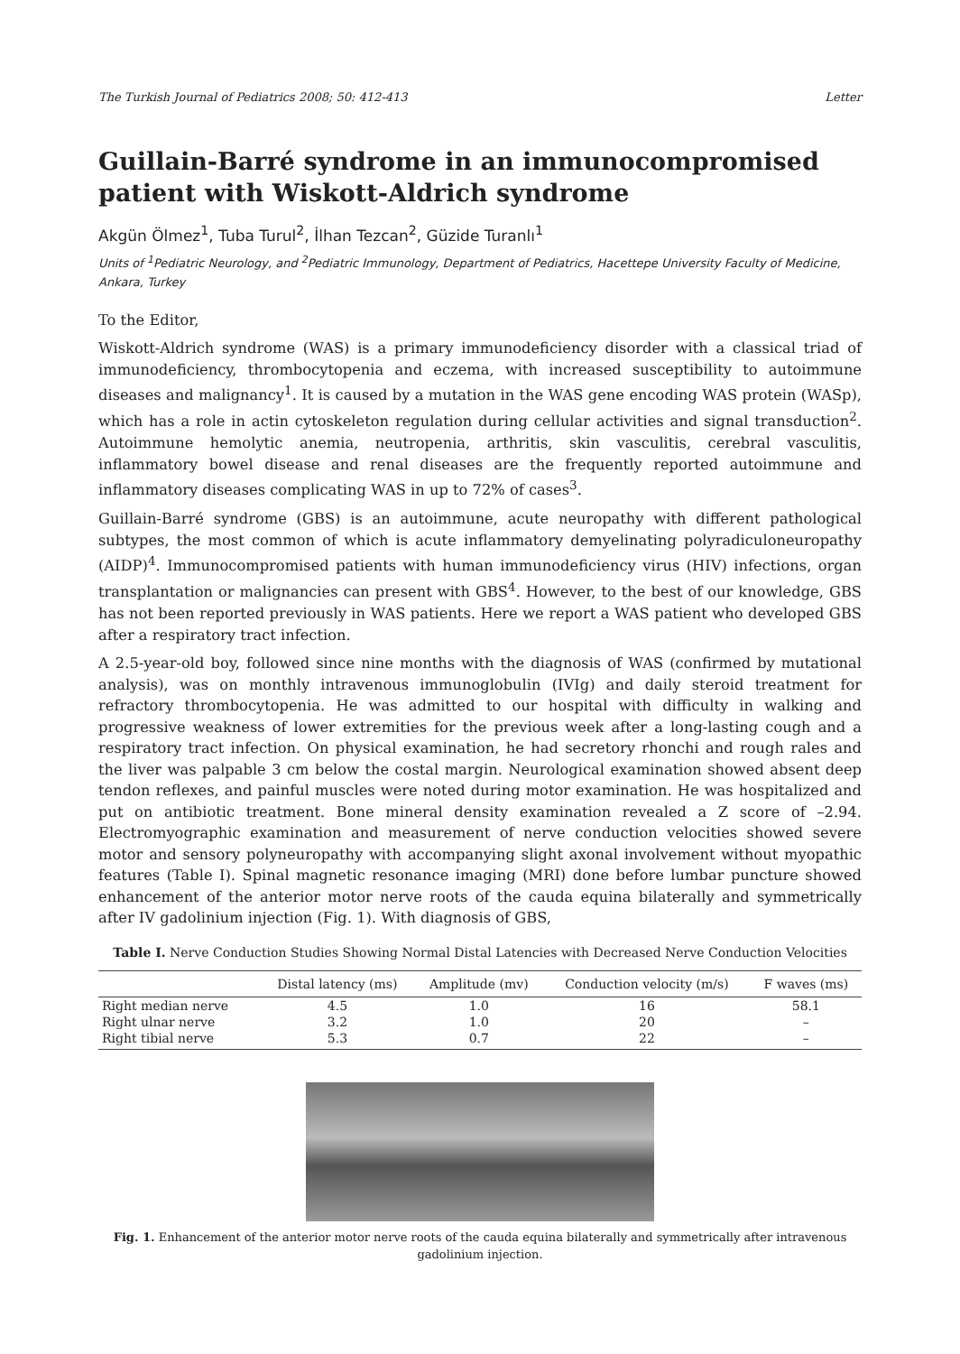The Turkish Journal of Pediatrics 2008; 50: 412-413 Letter
Guillain-Barré syndrome in an immunocompromised patient with Wiskott-Aldrich syndrome
Akgün Ölmez<sup>1</sup>, Tuba Turul<sup>2</sup>, İlhan Tezcan<sup>2</sup>, Güzide Turanlı<sup>1</sup>
Units of <sup>1</sup>Pediatric Neurology, and <sup>2</sup>Pediatric Immunology, Department of Pediatrics, Hacettepe University Faculty of Medicine, Ankara, Turkey
To the Editor,
Wiskott-Aldrich syndrome (WAS) is a primary immunodeficiency disorder with a classical triad of immunodeficiency, thrombocytopenia and eczema, with increased susceptibility to autoimmune diseases and malignancy<sup>1</sup>. It is caused by a mutation in the WAS gene encoding WAS protein (WASp), which has a role in actin cytoskeleton regulation during cellular activities and signal transduction<sup>2</sup>. Autoimmune hemolytic anemia, neutropenia, arthritis, skin vasculitis, cerebral vasculitis, inflammatory bowel disease and renal diseases are the frequently reported autoimmune and inflammatory diseases complicating WAS in up to 72% of cases<sup>3</sup>.
Guillain-Barré syndrome (GBS) is an autoimmune, acute neuropathy with different pathological subtypes, the most common of which is acute inflammatory demyelinating polyradiculoneuropathy (AIDP)<sup>4</sup>. Immunocompromised patients with human immunodeficiency virus (HIV) infections, organ transplantation or malignancies can present with GBS<sup>4</sup>. However, to the best of our knowledge, GBS has not been reported previously in WAS patients. Here we report a WAS patient who developed GBS after a respiratory tract infection.
A 2.5-year-old boy, followed since nine months with the diagnosis of WAS (confirmed by mutational analysis), was on monthly intravenous immunoglobulin (IVIg) and daily steroid treatment for refractory thrombocytopenia. He was admitted to our hospital with difficulty in walking and progressive weakness of lower extremities for the previous week after a long-lasting cough and a respiratory tract infection. On physical examination, he had secretory rhonchi and rough rales and the liver was palpable 3 cm below the costal margin. Neurological examination showed absent deep tendon reflexes, and painful muscles were noted during motor examination. He was hospitalized and put on antibiotic treatment. Bone mineral density examination revealed a Z score of –2.94. Electromyographic examination and measurement of nerve conduction velocities showed severe motor and sensory polyneuropathy with accompanying slight axonal involvement without myopathic features (Table I). Spinal magnetic resonance imaging (MRI) done before lumbar puncture showed enhancement of the anterior motor nerve roots of the cauda equina bilaterally and symmetrically after IV gadolinium injection (Fig. 1). With diagnosis of GBS,
Table I. Nerve Conduction Studies Showing Normal Distal Latencies with Decreased Nerve Conduction Velocities
| | Distal latency (ms) | Amplitude (mv) | Conduction velocity (m/s) | F waves (ms) |
| --- | --- | --- | --- | --- |
| Right median nerve | 4.5 | 1.0 | 16 | 58.1 |
| Right ulnar nerve | 3.2 | 1.0 | 20 | – |
| Right tibial nerve | 5.3 | 0.7 | 22 | – |
Fig. 1. Enhancement of the anterior motor nerve roots of the cauda equina bilaterally and symmetrically after intravenous gadolinium injection.